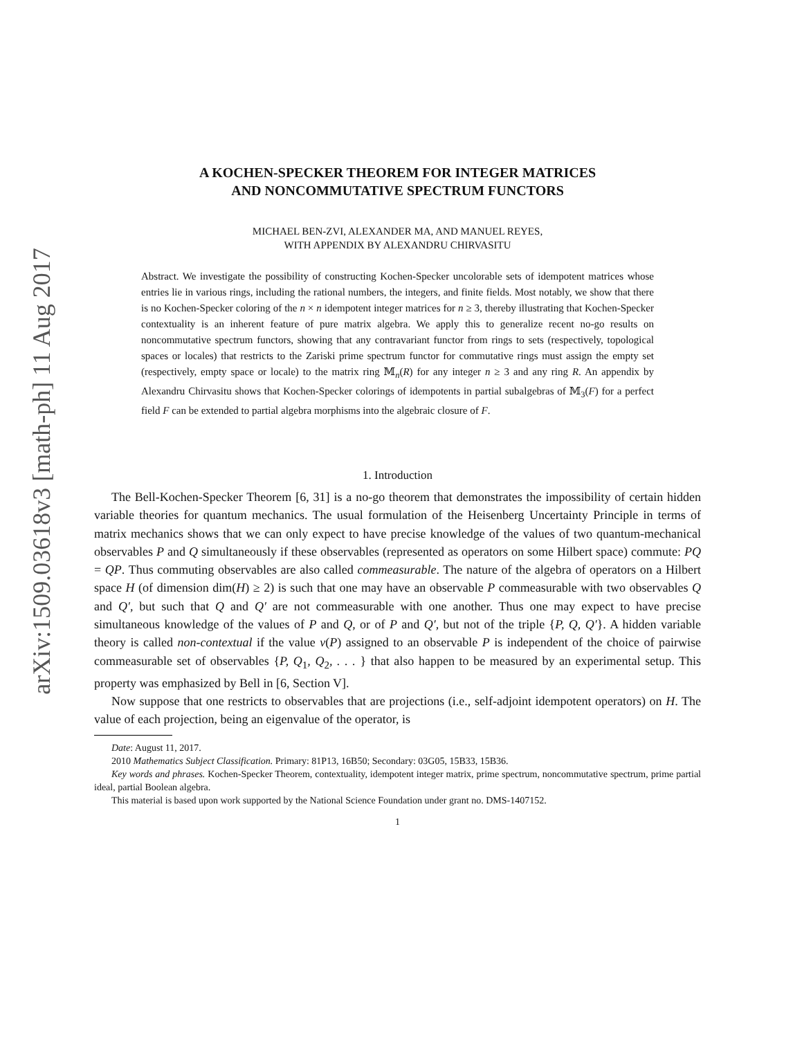arXiv:1509.03618v3 [math-ph] 11 Aug 2017
A KOCHEN-SPECKER THEOREM FOR INTEGER MATRICES
AND NONCOMMUTATIVE SPECTRUM FUNCTORS
MICHAEL BEN-ZVI, ALEXANDER MA, AND MANUEL REYES,
WITH APPENDIX BY ALEXANDRU CHIRVASITU
Abstract. We investigate the possibility of constructing Kochen-Specker uncolorable sets of idempotent matrices whose entries lie in various rings, including the rational numbers, the integers, and finite fields. Most notably, we show that there is no Kochen-Specker coloring of the n × n idempotent integer matrices for n ≥ 3, thereby illustrating that Kochen-Specker contextuality is an inherent feature of pure matrix algebra. We apply this to generalize recent no-go results on noncommutative spectrum functors, showing that any contravariant functor from rings to sets (respectively, topological spaces or locales) that restricts to the Zariski prime spectrum functor for commutative rings must assign the empty set (respectively, empty space or locale) to the matrix ring 𝕄<sub>n</sub>(R) for any integer n ≥ 3 and any ring R. An appendix by Alexandru Chirvasitu shows that Kochen-Specker colorings of idempotents in partial subalgebras of 𝕄<sub>3</sub>(F) for a perfect field F can be extended to partial algebra morphisms into the algebraic closure of F.
1. Introduction
The Bell-Kochen-Specker Theorem [6, 31] is a no-go theorem that demonstrates the impossibility of certain hidden variable theories for quantum mechanics. The usual formulation of the Heisenberg Uncertainty Principle in terms of matrix mechanics shows that we can only expect to have precise knowledge of the values of two quantum-mechanical observables P and Q simultaneously if these observables (represented as operators on some Hilbert space) commute: PQ = QP. Thus commuting observables are also called commeasurable. The nature of the algebra of operators on a Hilbert space H (of dimension dim(H) ≥ 2) is such that one may have an observable P commeasurable with two observables Q and Q′, but such that Q and Q′ are not commeasurable with one another. Thus one may expect to have precise simultaneous knowledge of the values of P and Q, or of P and Q′, but not of the triple {P, Q, Q′}. A hidden variable theory is called non-contextual if the value v(P) assigned to an observable P is independent of the choice of pairwise commeasurable set of observables {P, Q<sub>1</sub>, Q<sub>2</sub>, . . . } that also happen to be measured by an experimental setup. This property was emphasized by Bell in [6, Section V].
Now suppose that one restricts to observables that are projections (i.e., self-adjoint idempotent operators) on H. The value of each projection, being an eigenvalue of the operator, is
Date: August 11, 2017.
2010 Mathematics Subject Classification. Primary: 81P13, 16B50; Secondary: 03G05, 15B33, 15B36.
Key words and phrases. Kochen-Specker Theorem, contextuality, idempotent integer matrix, prime spectrum, noncommutative spectrum, prime partial ideal, partial Boolean algebra.
This material is based upon work supported by the National Science Foundation under grant no. DMS-1407152.
1